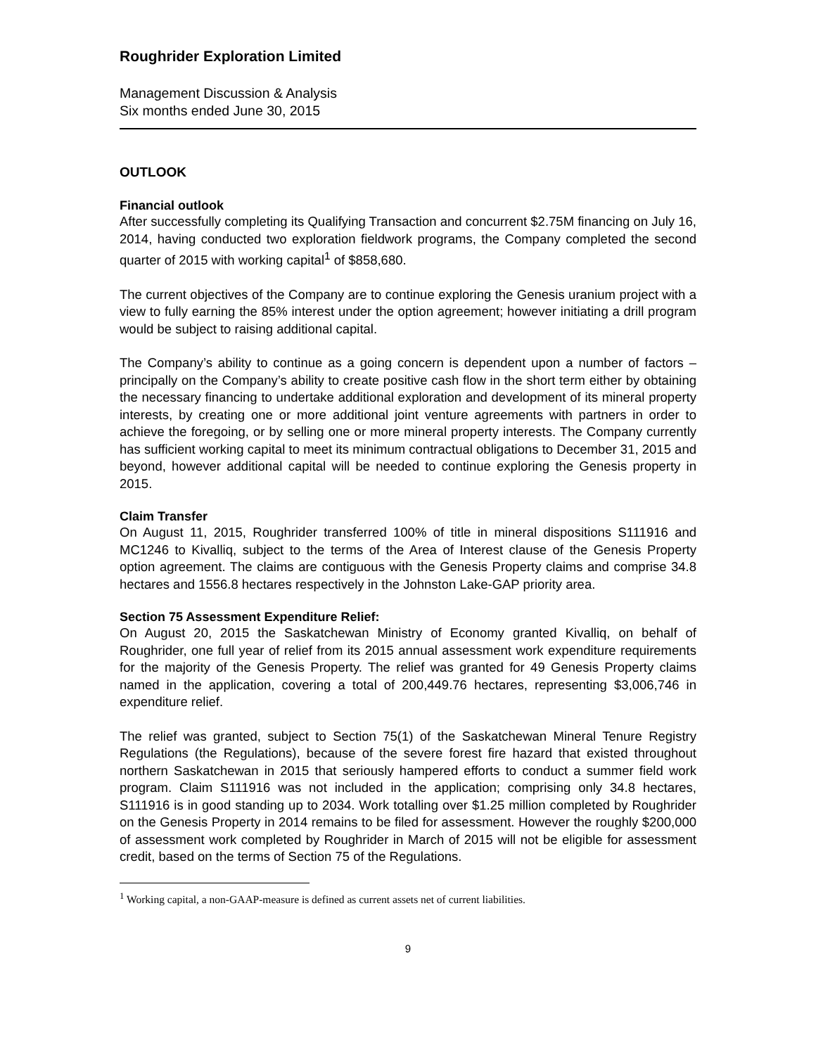Roughrider Exploration Limited
Management Discussion & Analysis
Six months ended June 30, 2015
OUTLOOK
Financial outlook
After successfully completing its Qualifying Transaction and concurrent $2.75M financing on July 16, 2014, having conducted two exploration fieldwork programs, the Company completed the second quarter of 2015 with working capital<sup>1</sup> of $858,680.
The current objectives of the Company are to continue exploring the Genesis uranium project with a view to fully earning the 85% interest under the option agreement; however initiating a drill program would be subject to raising additional capital.
The Company’s ability to continue as a going concern is dependent upon a number of factors – principally on the Company’s ability to create positive cash flow in the short term either by obtaining the necessary financing to undertake additional exploration and development of its mineral property interests, by creating one or more additional joint venture agreements with partners in order to achieve the foregoing, or by selling one or more mineral property interests. The Company currently has sufficient working capital to meet its minimum contractual obligations to December 31, 2015 and beyond, however additional capital will be needed to continue exploring the Genesis property in 2015.
Claim Transfer
On August 11, 2015, Roughrider transferred 100% of title in mineral dispositions S111916 and MC1246 to Kivalliq, subject to the terms of the Area of Interest clause of the Genesis Property option agreement. The claims are contiguous with the Genesis Property claims and comprise 34.8 hectares and 1556.8 hectares respectively in the Johnston Lake-GAP priority area.
Section 75 Assessment Expenditure Relief:
On August 20, 2015 the Saskatchewan Ministry of Economy granted Kivalliq, on behalf of Roughrider, one full year of relief from its 2015 annual assessment work expenditure requirements for the majority of the Genesis Property. The relief was granted for 49 Genesis Property claims named in the application, covering a total of 200,449.76 hectares, representing $3,006,746 in expenditure relief.
The relief was granted, subject to Section 75(1) of the Saskatchewan Mineral Tenure Registry Regulations (the Regulations), because of the severe forest fire hazard that existed throughout northern Saskatchewan in 2015 that seriously hampered efforts to conduct a summer field work program. Claim S111916 was not included in the application; comprising only 34.8 hectares, S111916 is in good standing up to 2034. Work totalling over $1.25 million completed by Roughrider on the Genesis Property in 2014 remains to be filed for assessment. However the roughly $200,000 of assessment work completed by Roughrider in March of 2015 will not be eligible for assessment credit, based on the terms of Section 75 of the Regulations.
<sup>1</sup> Working capital, a non-GAAP-measure is defined as current assets net of current liabilities.
9